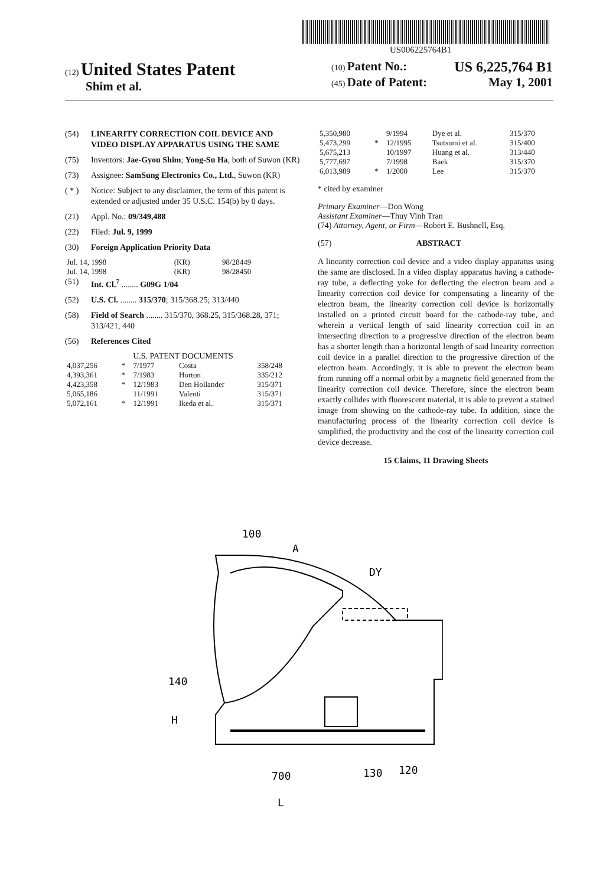US006225764B1
(12) United States Patent
Shim et al.
(10) Patent No.: US 6,225,764 B1
(45) Date of Patent: May 1, 2001
(54) LINEARITY CORRECTION COIL DEVICE AND VIDEO DISPLAY APPARATUS USING THE SAME
(75) Inventors: Jae-Gyou Shim; Yong-Su Ha, both of Suwon (KR)
(73) Assignee: SamSung Electronics Co., Ltd., Suwon (KR)
( * ) Notice: Subject to any disclaimer, the term of this patent is extended or adjusted under 35 U.S.C. 154(b) by 0 days.
(21) Appl. No.: 09/349,488
(22) Filed: Jul. 9, 1999
(30) Foreign Application Priority Data
| Jul. 14, 1998 | (KR) | 98/28449 |
| Jul. 14, 1998 | (KR) | 98/28450 |
(51) Int. Cl.<sup>7</sup> ........ G09G 1/04
(52) U.S. Cl. ........ 315/370; 315/368.25; 313/440
(58) Field of Search ........ 315/370, 368.25, 315/368.28, 371; 313/421, 440
(56) References Cited
U.S. PATENT DOCUMENTS
| 4,037,256 | * | 7/1977 | Costa | 358/248 |
| 4,393,361 | * | 7/1983 | Horton | 335/212 |
| 4,423,358 | * | 12/1983 | Den Hollander | 315/371 |
| 5,065,186 | | 11/1991 | Valenti | 315/371 |
| 5,072,161 | * | 12/1991 | Ikeda et al. | 315/371 |
| 5,350,980 | | 9/1994 | Dye et al. | 315/370 |
| 5,473,299 | * | 12/1995 | Tsutsumi et al. | 315/400 |
| 5,675,213 | | 10/1997 | Huang et al. | 313/440 |
| 5,777,697 | | 7/1998 | Baek | 315/370 |
| 6,013,989 | * | 1/2000 | Lee | 315/370 |
* cited by examiner
Primary Examiner—Don Wong
Assistant Examiner—Thuy Vinh Tran
(74) Attorney, Agent, or Firm—Robert E. Bushnell, Esq.
(57) ABSTRACT
A linearity correction coil device and a video display apparatus using the same are disclosed. In a video display apparatus having a cathode-ray tube, a deflecting yoke for deflecting the electron beam and a linearity correction coil device for compensating a linearity of the electron beam, the linearity correction coil device is horizontally installed on a printed circuit board for the cathode-ray tube, and wherein a vertical length of said linearity correction coil in an intersecting direction to a progressive direction of the electron beam has a shorter length than a horizontal length of said linearity correction coil device in a parallel direction to the progressive direction of the electron beam. Accordingly, it is able to prevent the electron beam from running off a normal orbit by a magnetic field generated from the linearity correction coil device. Therefore, since the electron beam exactly collides with fluorescent material, it is able to prevent a stained image from showing on the cathode-ray tube. In addition, since the manufacturing process of the linearity correction coil device is simplified, the productivity and the cost of the linearity correction coil device decrease.
15 Claims, 11 Drawing Sheets
100
A
DY
140
H
700
130
120
L